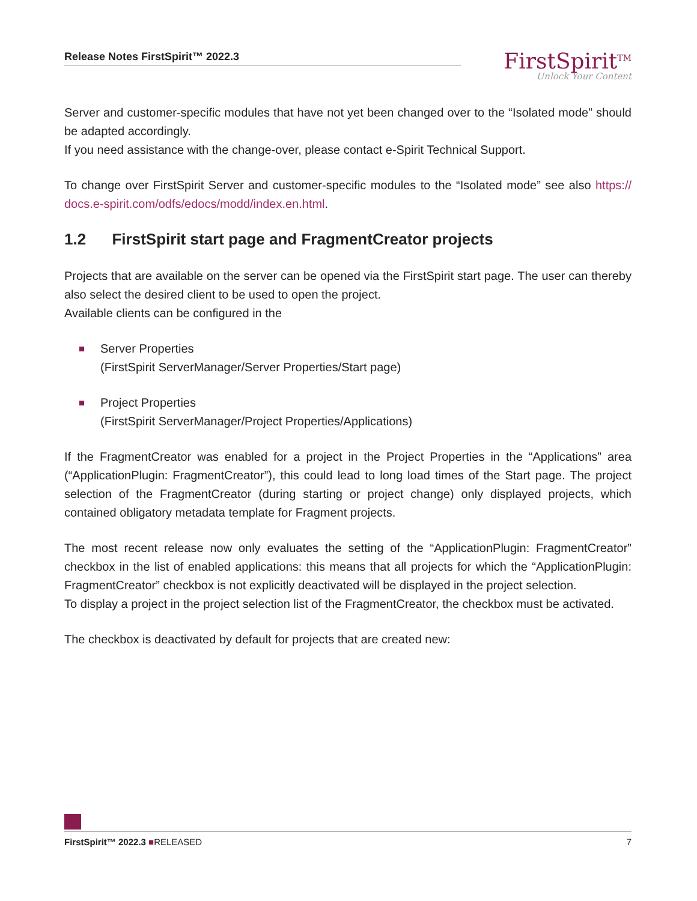Release Notes FirstSpirit™ 2022.3
FirstSpirit<sup>TM</sup>
Unlock Your Content
Server and customer-specific modules that have not yet been changed over to the “Isolated mode” should be adapted accordingly.
If you need assistance with the change-over, please contact e-Spirit Technical Support.
To change over FirstSpirit Server and customer-specific modules to the “Isolated mode” see also https:// docs.e-spirit.com/odfs/edocs/modd/index.en.html.
1.2 FirstSpirit start page and FragmentCreator projects
Projects that are available on the server can be opened via the FirstSpirit start page. The user can thereby also select the desired client to be used to open the project.
Available clients can be configured in the
Server Properties
(FirstSpirit ServerManager/Server Properties/Start page)
Project Properties
(FirstSpirit ServerManager/Project Properties/Applications)
If the FragmentCreator was enabled for a project in the Project Properties in the “Applications” area (“ApplicationPlugin: FragmentCreator”), this could lead to long load times of the Start page. The project selection of the FragmentCreator (during starting or project change) only displayed projects, which contained obligatory metadata template for Fragment projects.
The most recent release now only evaluates the setting of the “ApplicationPlugin: FragmentCreator” checkbox in the list of enabled applications: this means that all projects for which the “ApplicationPlugin: FragmentCreator” checkbox is not explicitly deactivated will be displayed in the project selection.
To display a project in the project selection list of the FragmentCreator, the checkbox must be activated.
The checkbox is deactivated by default for projects that are created new:
FirstSpirit™ 2022.3 ■RELEASED 7